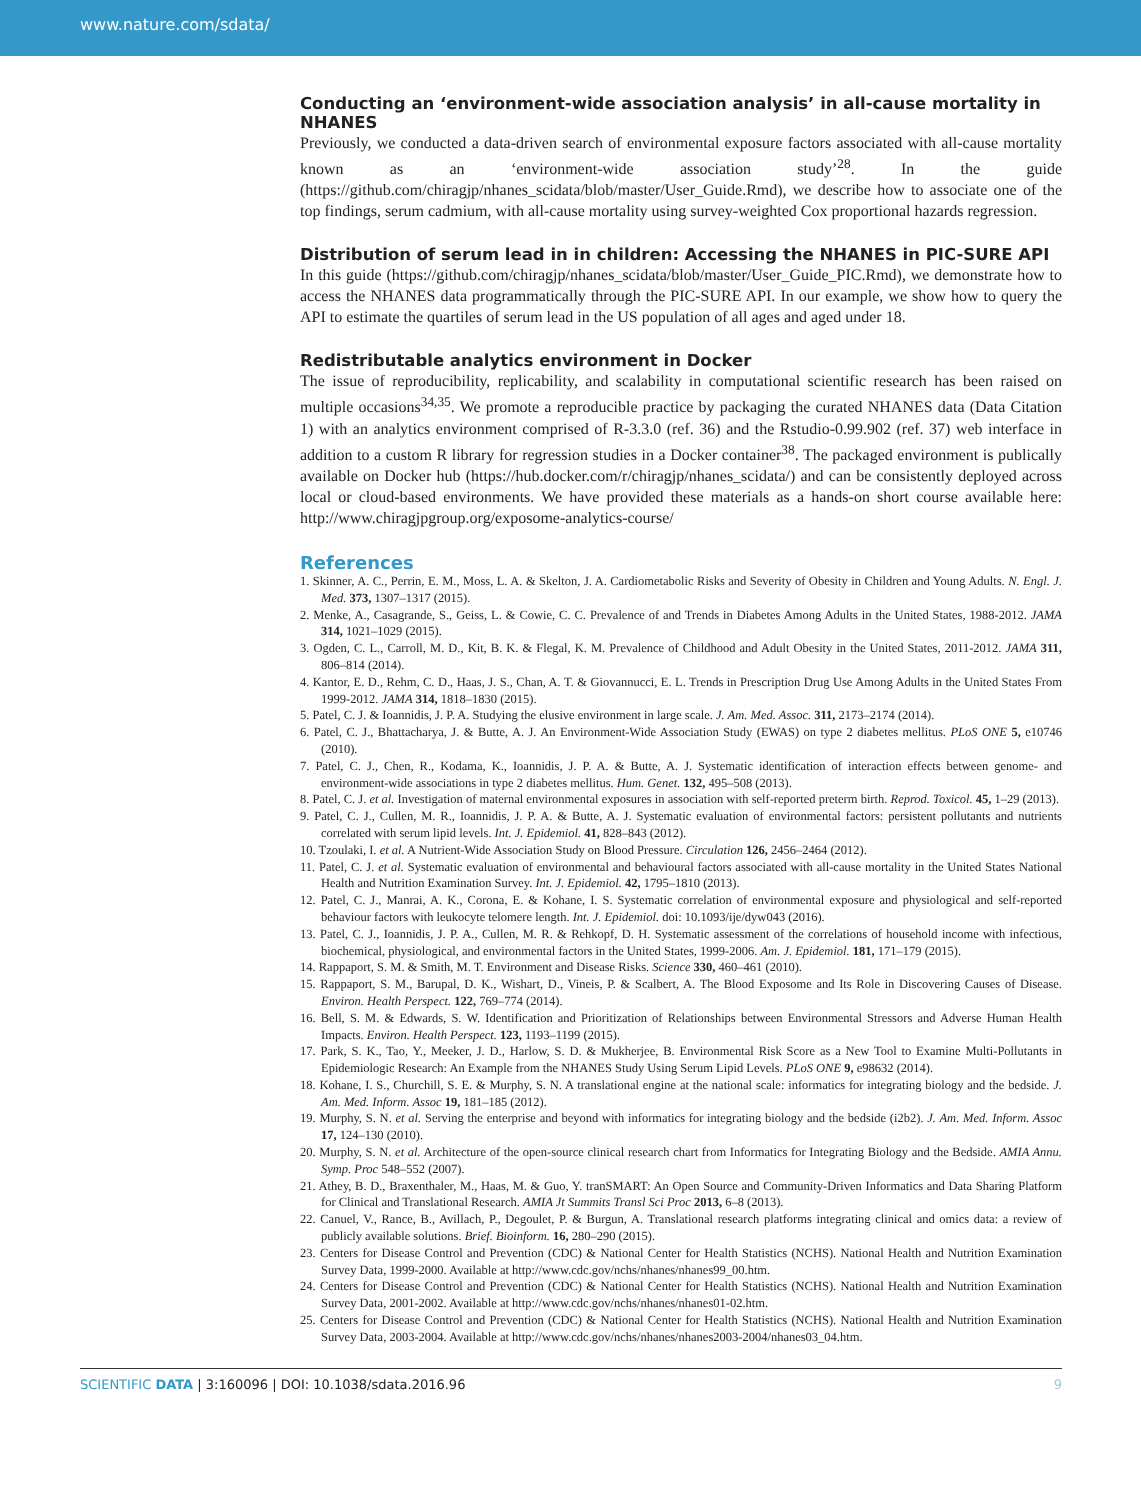www.nature.com/sdata/
Conducting an ‘environment-wide association analysis’ in all-cause mortality in NHANES
Previously, we conducted a data-driven search of environmental exposure factors associated with all-cause mortality known as an ‘environment-wide association study’<sup>28</sup>. In the guide (https://github.com/chiragjp/nhanes_scidata/blob/master/User_Guide.Rmd), we describe how to associate one of the top findings, serum cadmium, with all-cause mortality using survey-weighted Cox proportional hazards regression.
Distribution of serum lead in in children: Accessing the NHANES in PIC-SURE API
In this guide (https://github.com/chiragjp/nhanes_scidata/blob/master/User_Guide_PIC.Rmd), we demonstrate how to access the NHANES data programmatically through the PIC-SURE API. In our example, we show how to query the API to estimate the quartiles of serum lead in the US population of all ages and aged under 18.
Redistributable analytics environment in Docker
The issue of reproducibility, replicability, and scalability in computational scientific research has been raised on multiple occasions<sup>34,35</sup>. We promote a reproducible practice by packaging the curated NHANES data (Data Citation 1) with an analytics environment comprised of R-3.3.0 (ref. 36) and the Rstudio-0.99.902 (ref. 37) web interface in addition to a custom R library for regression studies in a Docker container<sup>38</sup>. The packaged environment is publically available on Docker hub (https://hub.docker.com/r/chiragjp/nhanes_scidata/) and can be consistently deployed across local or cloud-based environments. We have provided these materials as a hands-on short course available here: http://www.chiragjpgroup.org/exposome-analytics-course/
References
1. Skinner, A. C., Perrin, E. M., Moss, L. A. & Skelton, J. A. Cardiometabolic Risks and Severity of Obesity in Children and Young Adults. N. Engl. J. Med. 373, 1307–1317 (2015).
2. Menke, A., Casagrande, S., Geiss, L. & Cowie, C. C. Prevalence of and Trends in Diabetes Among Adults in the United States, 1988-2012. JAMA 314, 1021–1029 (2015).
3. Ogden, C. L., Carroll, M. D., Kit, B. K. & Flegal, K. M. Prevalence of Childhood and Adult Obesity in the United States, 2011-2012. JAMA 311, 806–814 (2014).
4. Kantor, E. D., Rehm, C. D., Haas, J. S., Chan, A. T. & Giovannucci, E. L. Trends in Prescription Drug Use Among Adults in the United States From 1999-2012. JAMA 314, 1818–1830 (2015).
5. Patel, C. J. & Ioannidis, J. P. A. Studying the elusive environment in large scale. J. Am. Med. Assoc. 311, 2173–2174 (2014).
6. Patel, C. J., Bhattacharya, J. & Butte, A. J. An Environment-Wide Association Study (EWAS) on type 2 diabetes mellitus. PLoS ONE 5, e10746 (2010).
7. Patel, C. J., Chen, R., Kodama, K., Ioannidis, J. P. A. & Butte, A. J. Systematic identification of interaction effects between genome- and environment-wide associations in type 2 diabetes mellitus. Hum. Genet. 132, 495–508 (2013).
8. Patel, C. J. et al. Investigation of maternal environmental exposures in association with self-reported preterm birth. Reprod. Toxicol. 45, 1–29 (2013).
9. Patel, C. J., Cullen, M. R., Ioannidis, J. P. A. & Butte, A. J. Systematic evaluation of environmental factors: persistent pollutants and nutrients correlated with serum lipid levels. Int. J. Epidemiol. 41, 828–843 (2012).
10. Tzoulaki, I. et al. A Nutrient-Wide Association Study on Blood Pressure. Circulation 126, 2456–2464 (2012).
11. Patel, C. J. et al. Systematic evaluation of environmental and behavioural factors associated with all-cause mortality in the United States National Health and Nutrition Examination Survey. Int. J. Epidemiol. 42, 1795–1810 (2013).
12. Patel, C. J., Manrai, A. K., Corona, E. & Kohane, I. S. Systematic correlation of environmental exposure and physiological and self-reported behaviour factors with leukocyte telomere length. Int. J. Epidemiol. doi: 10.1093/ije/dyw043 (2016).
13. Patel, C. J., Ioannidis, J. P. A., Cullen, M. R. & Rehkopf, D. H. Systematic assessment of the correlations of household income with infectious, biochemical, physiological, and environmental factors in the United States, 1999-2006. Am. J. Epidemiol. 181, 171–179 (2015).
14. Rappaport, S. M. & Smith, M. T. Environment and Disease Risks. Science 330, 460–461 (2010).
15. Rappaport, S. M., Barupal, D. K., Wishart, D., Vineis, P. & Scalbert, A. The Blood Exposome and Its Role in Discovering Causes of Disease. Environ. Health Perspect. 122, 769–774 (2014).
16. Bell, S. M. & Edwards, S. W. Identification and Prioritization of Relationships between Environmental Stressors and Adverse Human Health Impacts. Environ. Health Perspect. 123, 1193–1199 (2015).
17. Park, S. K., Tao, Y., Meeker, J. D., Harlow, S. D. & Mukherjee, B. Environmental Risk Score as a New Tool to Examine Multi-Pollutants in Epidemiologic Research: An Example from the NHANES Study Using Serum Lipid Levels. PLoS ONE 9, e98632 (2014).
18. Kohane, I. S., Churchill, S. E. & Murphy, S. N. A translational engine at the national scale: informatics for integrating biology and the bedside. J. Am. Med. Inform. Assoc 19, 181–185 (2012).
19. Murphy, S. N. et al. Serving the enterprise and beyond with informatics for integrating biology and the bedside (i2b2). J. Am. Med. Inform. Assoc 17, 124–130 (2010).
20. Murphy, S. N. et al. Architecture of the open-source clinical research chart from Informatics for Integrating Biology and the Bedside. AMIA Annu. Symp. Proc 548–552 (2007).
21. Athey, B. D., Braxenthaler, M., Haas, M. & Guo, Y. tranSMART: An Open Source and Community-Driven Informatics and Data Sharing Platform for Clinical and Translational Research. AMIA Jt Summits Transl Sci Proc 2013, 6–8 (2013).
22. Canuel, V., Rance, B., Avillach, P., Degoulet, P. & Burgun, A. Translational research platforms integrating clinical and omics data: a review of publicly available solutions. Brief. Bioinform. 16, 280–290 (2015).
23. Centers for Disease Control and Prevention (CDC) & National Center for Health Statistics (NCHS). National Health and Nutrition Examination Survey Data, 1999-2000. Available at http://www.cdc.gov/nchs/nhanes/nhanes99_00.htm.
24. Centers for Disease Control and Prevention (CDC) & National Center for Health Statistics (NCHS). National Health and Nutrition Examination Survey Data, 2001-2002. Available at http://www.cdc.gov/nchs/nhanes/nhanes01-02.htm.
25. Centers for Disease Control and Prevention (CDC) & National Center for Health Statistics (NCHS). National Health and Nutrition Examination Survey Data, 2003-2004. Available at http://www.cdc.gov/nchs/nhanes/nhanes2003-2004/nhanes03_04.htm.
SCIENTIFIC DATA | 3:160096 | DOI: 10.1038/sdata.2016.96
9